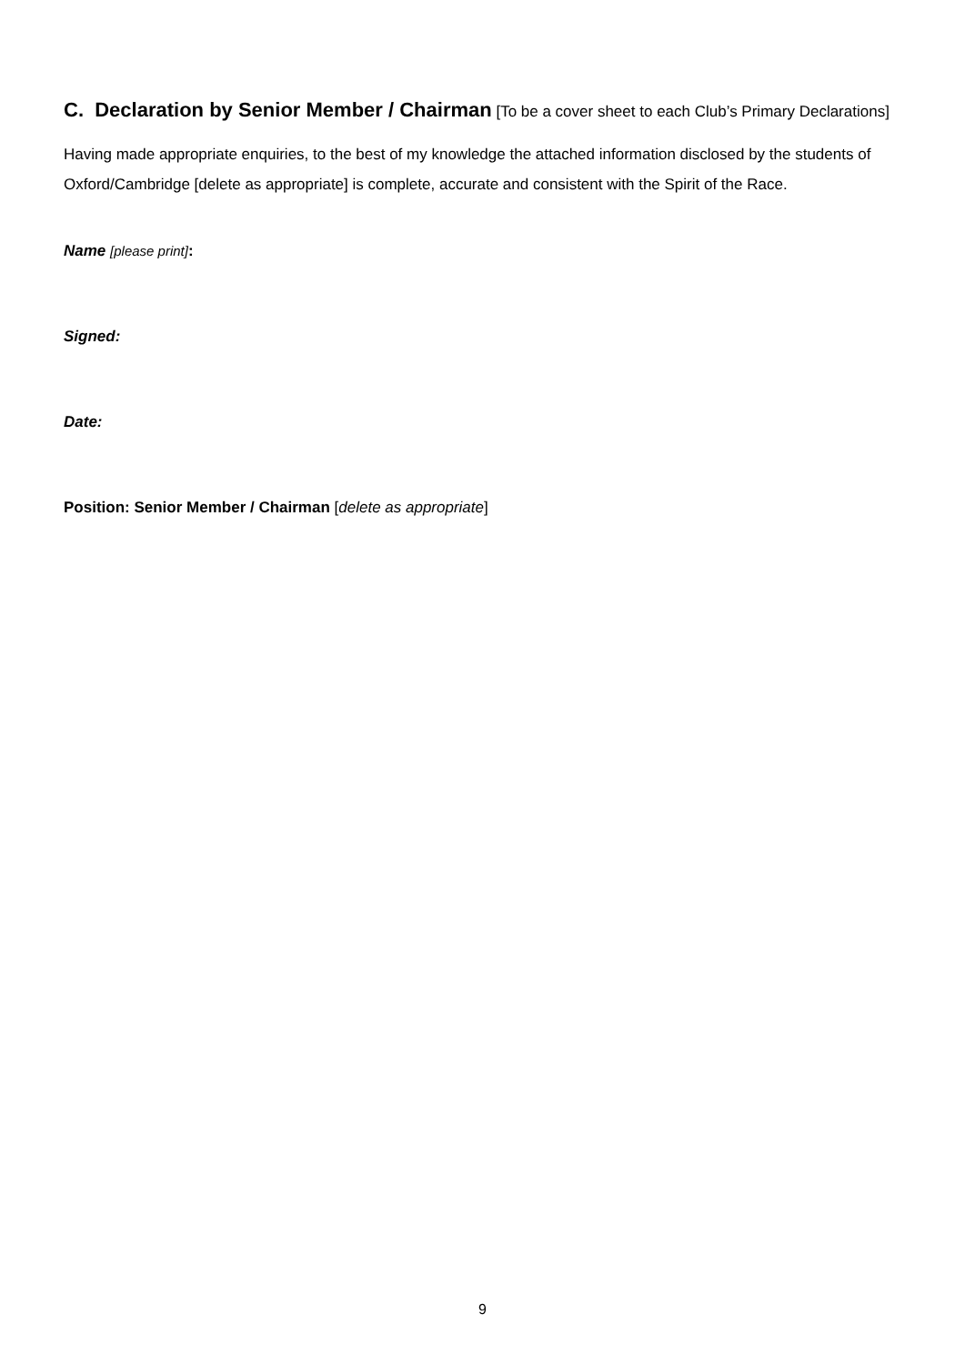C. Declaration by Senior Member / Chairman [To be a cover sheet to each Club’s Primary Declarations]
Having made appropriate enquiries, to the best of my knowledge the attached information disclosed by the students of Oxford/Cambridge [delete as appropriate] is complete, accurate and consistent with the Spirit of the Race.
Name [please print]:
Signed:
Date:
Position: Senior Member / Chairman [delete as appropriate]
9